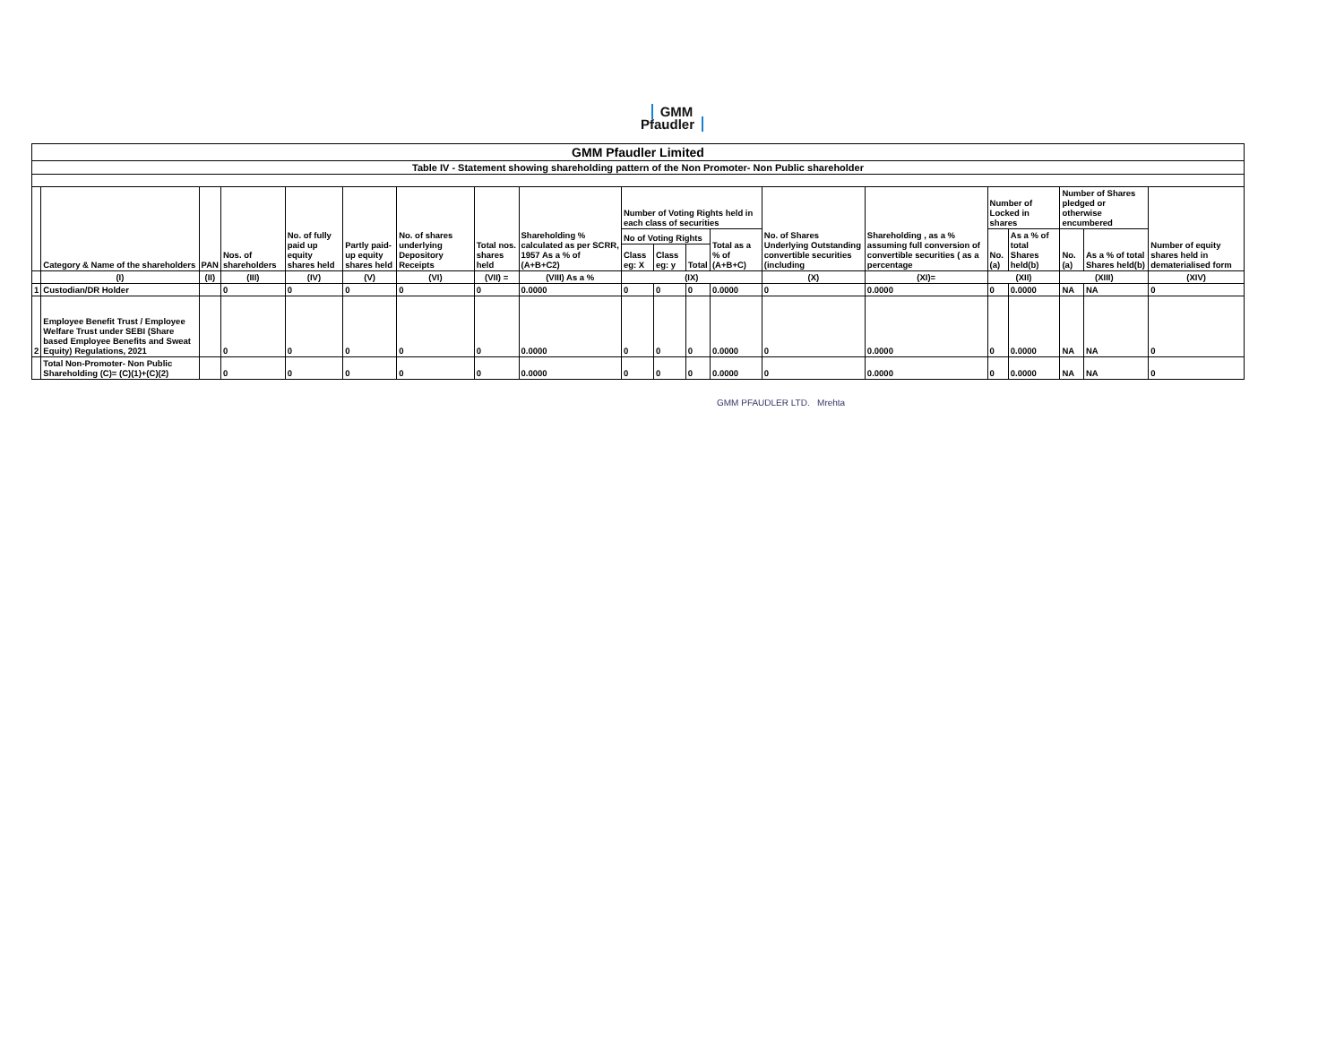GMM
Pfaudler
| GMM Pfaudler Limited | | | | | | | | | | | | | | | | | | | |
| Table IV - Statement showing shareholding pattern of the Non Promoter- Non Public shareholder | | | | | | | | | | | | | | | | | | | |
| | Category & Name of the shareholders | PAN | Nos. of shareholders | No. of fully paid up equity shares held | Partly paid-up equity shares held | No. of shares underlying Depository Receipts | Total nos. shares held | Shareholding % calculated as per SCRR, 1957 As a % of (A+B+C2) | Number of Voting Rights held in each class of securities | | | | No. of Shares Underlying Outstanding convertible securities (including | Shareholding , as a % assuming full conversion of convertible securities ( as a percentage | Number of Locked in shares | | Number of Shares pledged or otherwise encumbered | | Number of equity shares held in dematerialised form |
| | | | | | | | | | No of Voting Rights | | | Total as a % of (A+B+C) | | | No. (a) | As a % of total Shares held(b) | No. (a) | As a % of total Shares held(b) | |
| | | | | | | | | | Class eg: X | Class eg: y | Total | | | | | | | | |
| | (I) | (II) | (III) | (IV) | (V) | (VI) | (VII) = | (VIII) As a % | (IX) | | | | (X) | (XI)= | (XII) | | (XIII) | | (XIV) |
| 1 | Custodian/DR Holder | | 0 | 0 | 0 | 0 | 0 | 0.0000 | 0 | 0 | 0 | 0.0000 | 0 | 0.0000 | 0 | 0.0000 | NA | NA | 0 |
| 2 | Employee Benefit Trust / Employee Welfare Trust under SEBI (Share based Employee Benefits and Sweat Equity) Regulations, 2021 | | 0 | 0 | 0 | 0 | 0 | 0.0000 | 0 | 0 | 0 | 0.0000 | 0 | 0.0000 | 0 | 0.0000 | NA | NA | 0 |
| | Total Non-Promoter- Non Public Shareholding (C)= (C)(1)+(C)(2) | | 0 | 0 | 0 | 0 | 0 | 0.0000 | 0 | 0 | 0 | 0.0000 | 0 | 0.0000 | 0 | 0.0000 | NA | NA | 0 |
GMM PFAUDLER LTD. Mrehta